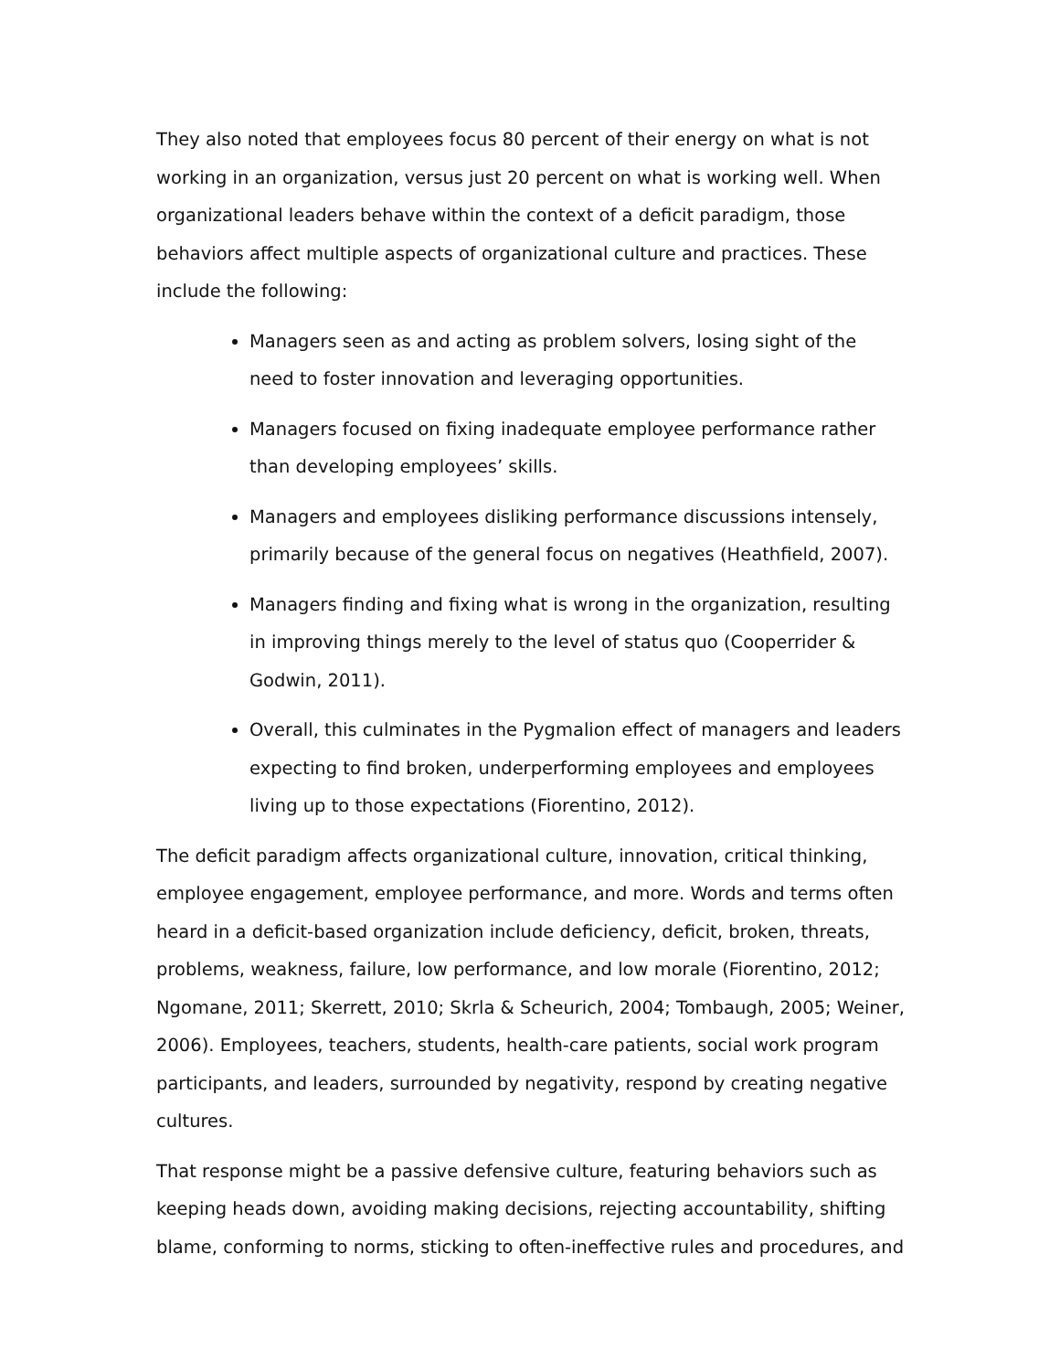They also noted that employees focus 80 percent of their energy on what is not working in an organization, versus just 20 percent on what is working well. When organizational leaders behave within the context of a deficit paradigm, those behaviors affect multiple aspects of organizational culture and practices. These include the following:
Managers seen as and acting as problem solvers, losing sight of the need to foster innovation and leveraging opportunities.
Managers focused on fixing inadequate employee performance rather than developing employees’ skills.
Managers and employees disliking performance discussions intensely, primarily because of the general focus on negatives (Heathfield, 2007).
Managers finding and fixing what is wrong in the organization, resulting in improving things merely to the level of status quo (Cooperrider & Godwin, 2011).
Overall, this culminates in the Pygmalion effect of managers and leaders expecting to find broken, underperforming employees and employees living up to those expectations (Fiorentino, 2012).
The deficit paradigm affects organizational culture, innovation, critical thinking, employee engagement, employee performance, and more. Words and terms often heard in a deficit-based organization include deficiency, deficit, broken, threats, problems, weakness, failure, low performance, and low morale (Fiorentino, 2012; Ngomane, 2011; Skerrett, 2010; Skrla & Scheurich, 2004; Tombaugh, 2005; Weiner, 2006). Employees, teachers, students, health-care patients, social work program participants, and leaders, surrounded by negativity, respond by creating negative cultures.
That response might be a passive defensive culture, featuring behaviors such as keeping heads down, avoiding making decisions, rejecting accountability, shifting blame, conforming to norms, sticking to often-ineffective rules and procedures, and